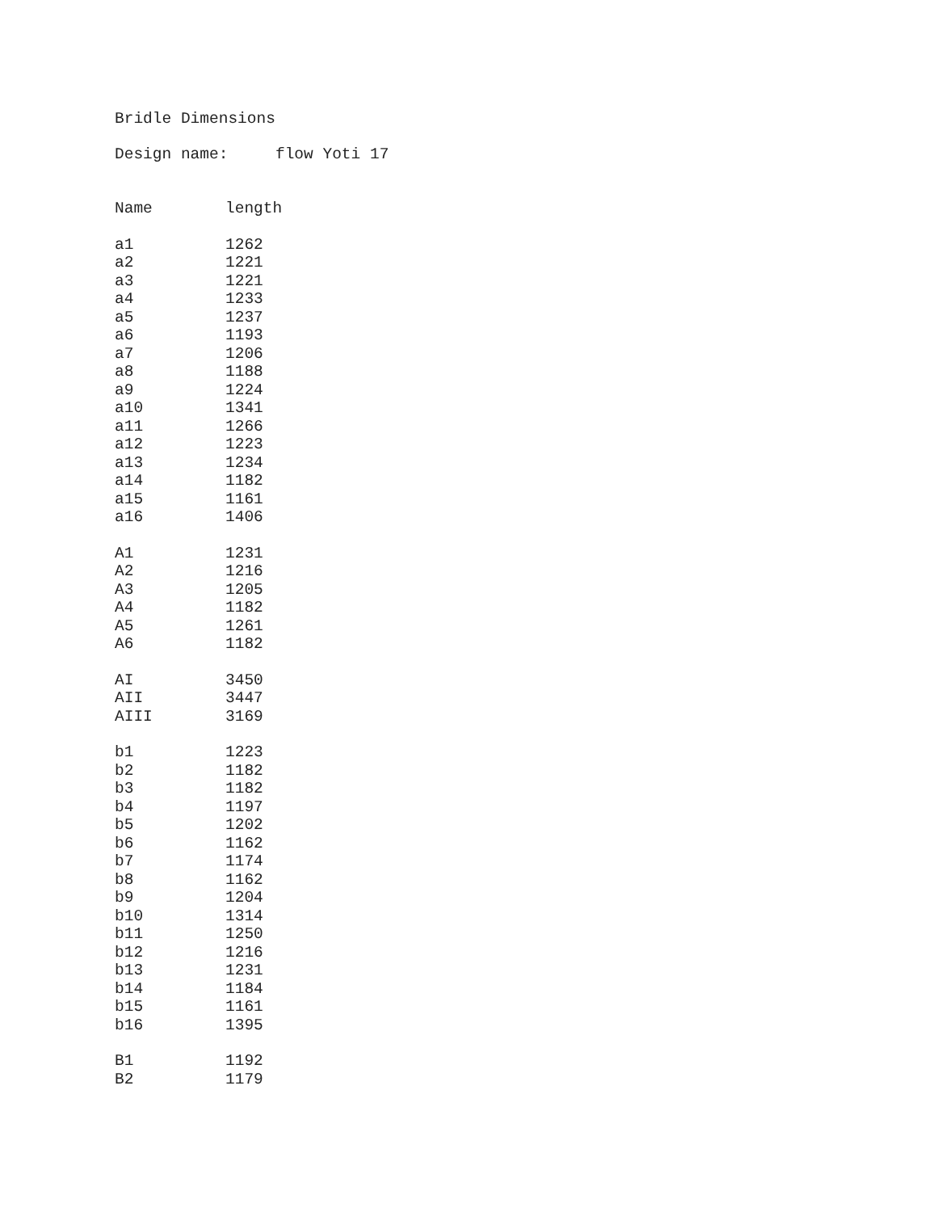Bridle Dimensions
Design name: flow Yoti 17
| Name | length |
| --- | --- |
| a1 | 1262 |
| a2 | 1221 |
| a3 | 1221 |
| a4 | 1233 |
| a5 | 1237 |
| a6 | 1193 |
| a7 | 1206 |
| a8 | 1188 |
| a9 | 1224 |
| a10 | 1341 |
| a11 | 1266 |
| a12 | 1223 |
| a13 | 1234 |
| a14 | 1182 |
| a15 | 1161 |
| a16 | 1406 |
| A1 | 1231 |
| A2 | 1216 |
| A3 | 1205 |
| A4 | 1182 |
| A5 | 1261 |
| A6 | 1182 |
| AI | 3450 |
| AII | 3447 |
| AIII | 3169 |
| b1 | 1223 |
| b2 | 1182 |
| b3 | 1182 |
| b4 | 1197 |
| b5 | 1202 |
| b6 | 1162 |
| b7 | 1174 |
| b8 | 1162 |
| b9 | 1204 |
| b10 | 1314 |
| b11 | 1250 |
| b12 | 1216 |
| b13 | 1231 |
| b14 | 1184 |
| b15 | 1161 |
| b16 | 1395 |
| B1 | 1192 |
| B2 | 1179 |